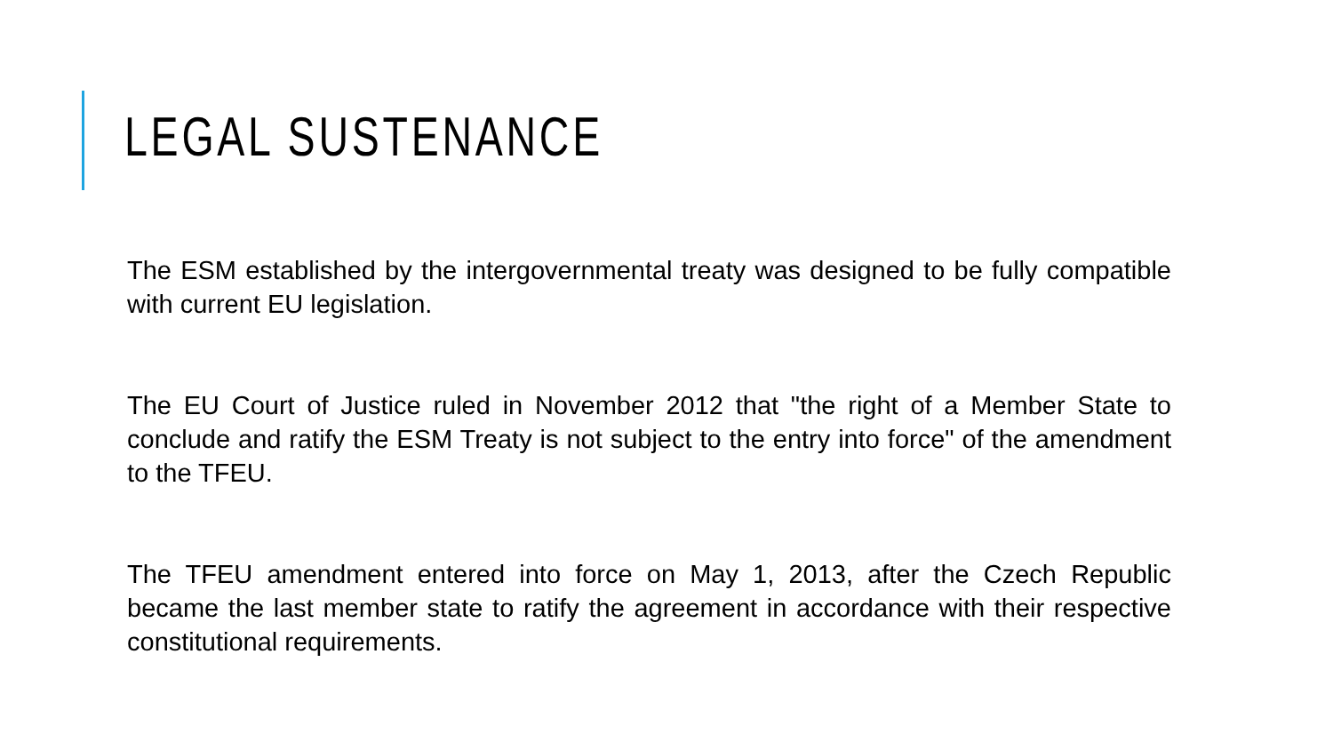LEGAL SUSTENANCE
The ESM established by the intergovernmental treaty was designed to be fully compatible with current EU legislation.
The EU Court of Justice ruled in November 2012 that "the right of a Member State to conclude and ratify the ESM Treaty is not subject to the entry into force" of the amendment to the TFEU.
The TFEU amendment entered into force on May 1, 2013, after the Czech Republic became the last member state to ratify the agreement in accordance with their respective constitutional requirements.